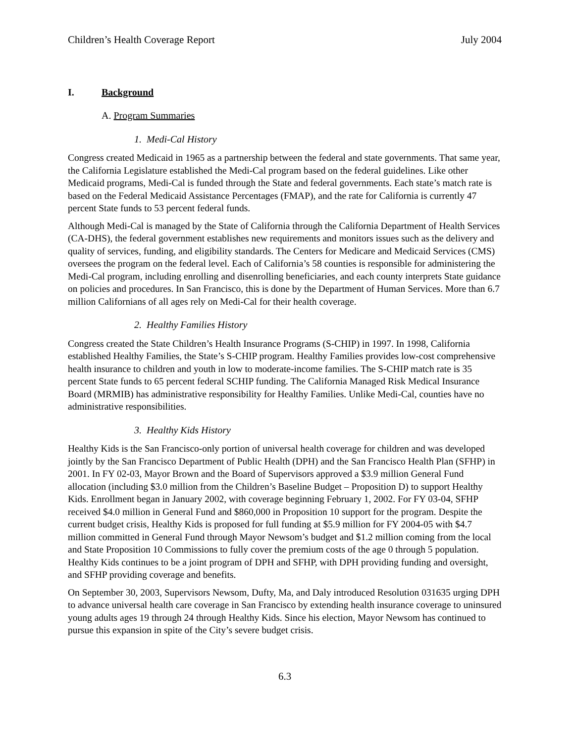Children’s Health Coverage Report July 2004
I. Background
A. Program Summaries
1. Medi-Cal History
Congress created Medicaid in 1965 as a partnership between the federal and state governments. That same year, the California Legislature established the Medi-Cal program based on the federal guidelines. Like other Medicaid programs, Medi-Cal is funded through the State and federal governments. Each state’s match rate is based on the Federal Medicaid Assistance Percentages (FMAP), and the rate for California is currently 47 percent State funds to 53 percent federal funds.
Although Medi-Cal is managed by the State of California through the California Department of Health Services (CA-DHS), the federal government establishes new requirements and monitors issues such as the delivery and quality of services, funding, and eligibility standards. The Centers for Medicare and Medicaid Services (CMS) oversees the program on the federal level. Each of California’s 58 counties is responsible for administering the Medi-Cal program, including enrolling and disenrolling beneficiaries, and each county interprets State guidance on policies and procedures. In San Francisco, this is done by the Department of Human Services. More than 6.7 million Californians of all ages rely on Medi-Cal for their health coverage.
2. Healthy Families History
Congress created the State Children’s Health Insurance Programs (S-CHIP) in 1997. In 1998, California established Healthy Families, the State’s S-CHIP program. Healthy Families provides low-cost comprehensive health insurance to children and youth in low to moderate-income families. The S-CHIP match rate is 35 percent State funds to 65 percent federal SCHIP funding. The California Managed Risk Medical Insurance Board (MRMIB) has administrative responsibility for Healthy Families. Unlike Medi-Cal, counties have no administrative responsibilities.
3. Healthy Kids History
Healthy Kids is the San Francisco-only portion of universal health coverage for children and was developed jointly by the San Francisco Department of Public Health (DPH) and the San Francisco Health Plan (SFHP) in 2001. In FY 02-03, Mayor Brown and the Board of Supervisors approved a $3.9 million General Fund allocation (including $3.0 million from the Children’s Baseline Budget – Proposition D) to support Healthy Kids. Enrollment began in January 2002, with coverage beginning February 1, 2002. For FY 03-04, SFHP received $4.0 million in General Fund and $860,000 in Proposition 10 support for the program. Despite the current budget crisis, Healthy Kids is proposed for full funding at $5.9 million for FY 2004-05 with $4.7 million committed in General Fund through Mayor Newsom’s budget and $1.2 million coming from the local and State Proposition 10 Commissions to fully cover the premium costs of the age 0 through 5 population. Healthy Kids continues to be a joint program of DPH and SFHP, with DPH providing funding and oversight, and SFHP providing coverage and benefits.
On September 30, 2003, Supervisors Newsom, Dufty, Ma, and Daly introduced Resolution 031635 urging DPH to advance universal health care coverage in San Francisco by extending health insurance coverage to uninsured young adults ages 19 through 24 through Healthy Kids. Since his election, Mayor Newsom has continued to pursue this expansion in spite of the City’s severe budget crisis.
6.3